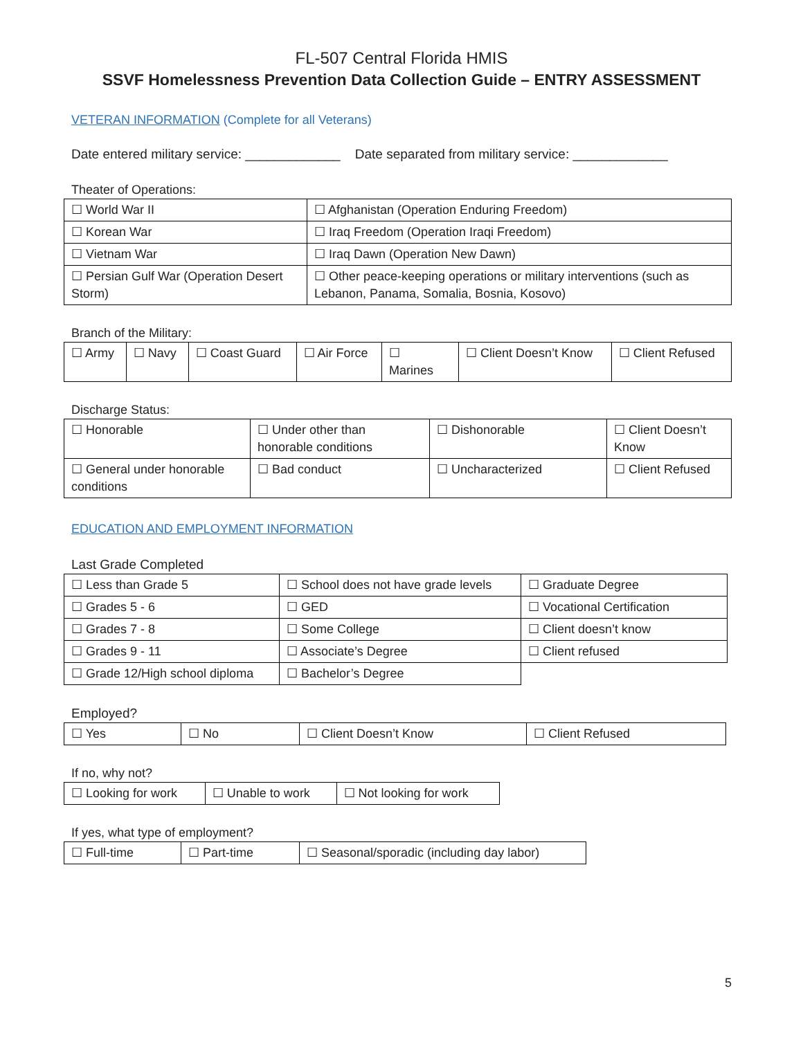FL-507 Central Florida HMIS
SSVF Homelessness Prevention Data Collection Guide – ENTRY ASSESSMENT
VETERAN INFORMATION (Complete for all Veterans)
Date entered military service: _____________ Date separated from military service: _____________
Theater of Operations:
| ☐ World War II | ☐ Afghanistan (Operation Enduring Freedom) |
| ☐ Korean War | ☐ Iraq Freedom (Operation Iraqi Freedom) |
| ☐ Vietnam War | ☐ Iraq Dawn (Operation New Dawn) |
| ☐ Persian Gulf War (Operation Desert Storm) | ☐ Other peace-keeping operations or military interventions (such as Lebanon, Panama, Somalia, Bosnia, Kosovo) |
Branch of the Military:
| ☐ Army | ☐ Navy | ☐ Coast Guard | ☐ Air Force | ☐ Marines | ☐ Client Doesn’t Know | ☐ Client Refused |
Discharge Status:
| ☐ Honorable | ☐ Under other than honorable conditions | ☐ Dishonorable | ☐ Client Doesn’t Know |
| ☐ General under honorable conditions | ☐ Bad conduct | ☐ Uncharacterized | ☐ Client Refused |
EDUCATION AND EMPLOYMENT INFORMATION
Last Grade Completed
| ☐ Less than Grade 5 | ☐ School does not have grade levels | ☐ Graduate Degree |
| ☐ Grades 5 - 6 | ☐ GED | ☐ Vocational Certification |
| ☐ Grades 7 - 8 | ☐ Some College | ☐ Client doesn’t know |
| ☐ Grades 9 - 11 | ☐ Associate’s Degree | ☐ Client refused |
| ☐ Grade 12/High school diploma | ☐ Bachelor’s Degree | |
Employed?
| ☐ Yes | ☐ No | ☐ Client Doesn’t Know | ☐ Client Refused |
If no, why not?
| ☐ Looking for work | ☐ Unable to work | ☐ Not looking for work |
If yes, what type of employment?
| ☐ Full-time | ☐ Part-time | ☐ Seasonal/sporadic (including day labor) |
5